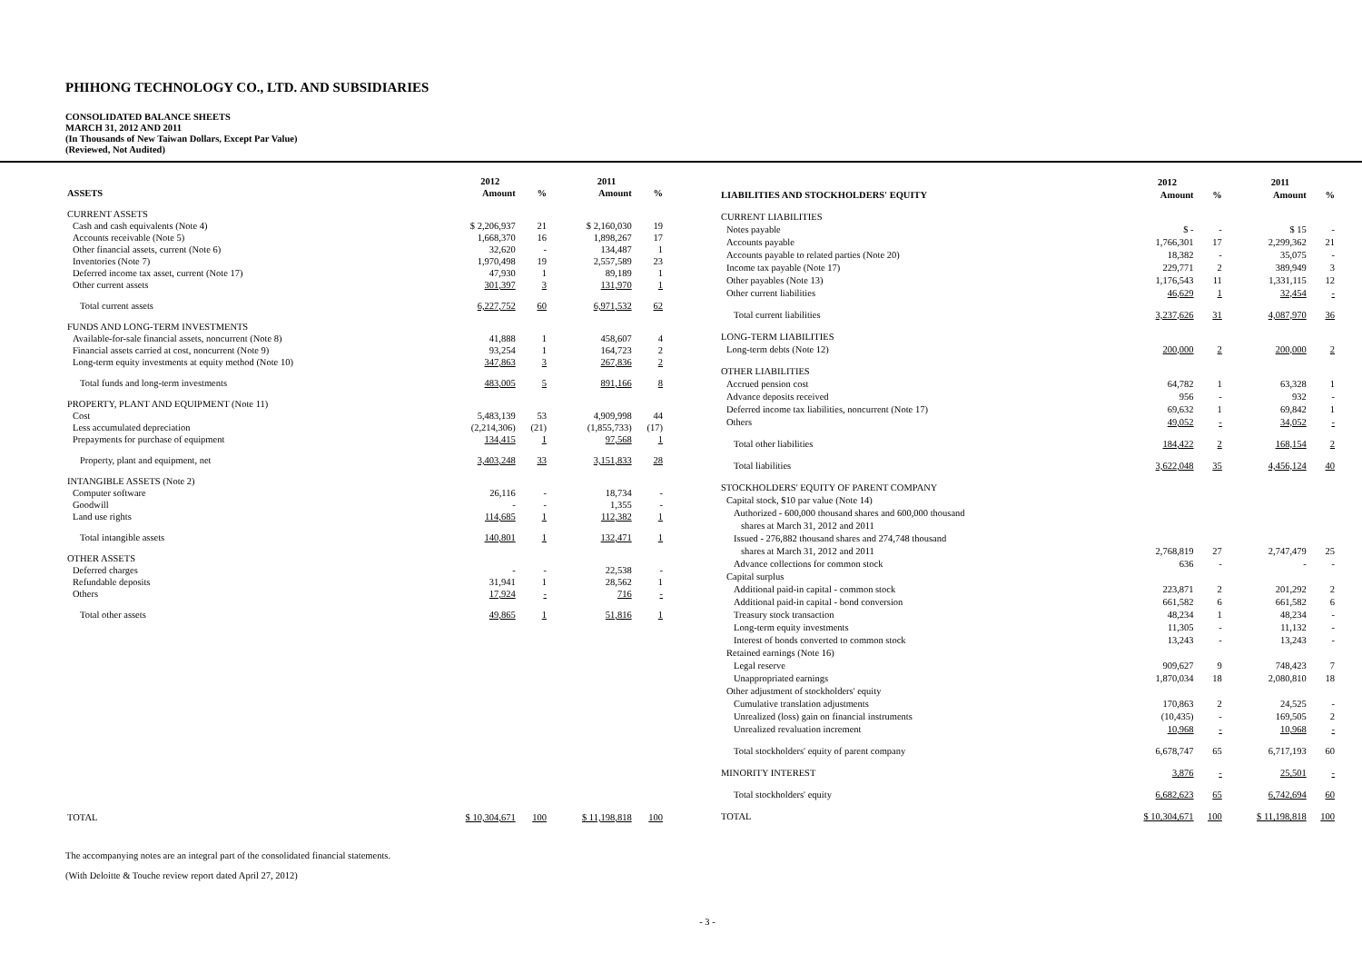PHIHONG TECHNOLOGY CO., LTD. AND SUBSIDIARIES
CONSOLIDATED BALANCE SHEETS
MARCH 31, 2012 AND 2011
(In Thousands of New Taiwan Dollars, Except Par Value)
(Reviewed, Not Audited)
| | 2012 | | 2011 | |
| --- | --- | --- | --- | --- |
| ASSETS | Amount | % | Amount | % |
| CURRENT ASSETS | | | | |
| Cash and cash equivalents (Note 4) | $ 2,206,937 | 21 | $ 2,160,030 | 19 |
| Accounts receivable (Note 5) | 1,668,370 | 16 | 1,898,267 | 17 |
| Other financial assets, current (Note 6) | 32,620 | - | 134,487 | 1 |
| Inventories (Note 7) | 1,970,498 | 19 | 2,557,589 | 23 |
| Deferred income tax asset, current (Note 17) | 47,930 | 1 | 89,189 | 1 |
| Other current assets | 301,397 | 3 | 131,970 | 1 |
| Total current assets | 6,227,752 | 60 | 6,971,532 | 62 |
| FUNDS AND LONG-TERM INVESTMENTS | | | | |
| Available-for-sale financial assets, noncurrent (Note 8) | 41,888 | 1 | 458,607 | 4 |
| Financial assets carried at cost, noncurrent (Note 9) | 93,254 | 1 | 164,723 | 2 |
| Long-term equity investments at equity method (Note 10) | 347,863 | 3 | 267,836 | 2 |
| Total funds and long-term investments | 483,005 | 5 | 891,166 | 8 |
| PROPERTY, PLANT AND EQUIPMENT (Note 11) | | | | |
| Cost | 5,483,139 | 53 | 4,909,998 | 44 |
| Less accumulated depreciation | (2,214,306) | (21) | (1,855,733) | (17) |
| Prepayments for purchase of equipment | 134,415 | 1 | 97,568 | 1 |
| Property, plant and equipment, net | 3,403,248 | 33 | 3,151,833 | 28 |
| INTANGIBLE ASSETS (Note 2) | | | | |
| Computer software | 26,116 | - | 18,734 | - |
| Goodwill | - | - | 1,355 | - |
| Land use rights | 114,685 | 1 | 112,382 | 1 |
| Total intangible assets | 140,801 | 1 | 132,471 | 1 |
| OTHER ASSETS | | | | |
| Deferred charges | - | - | 22,538 | - |
| Refundable deposits | 31,941 | 1 | 28,562 | 1 |
| Others | 17,924 | - | 716 | - |
| Total other assets | 49,865 | 1 | 51,816 | 1 |
| TOTAL | $ 10,304,671 | 100 | $ 11,198,818 | 100 |
| | 2012 | | 2011 | |
| --- | --- | --- | --- | --- |
| LIABILITIES AND STOCKHOLDERS' EQUITY | Amount | % | Amount | % |
| CURRENT LIABILITIES | | | | |
| Notes payable | $ - | - | $ 15 | - |
| Accounts payable | 1,766,301 | 17 | 2,299,362 | 21 |
| Accounts payable to related parties (Note 20) | 18,382 | - | 35,075 | - |
| Income tax payable (Note 17) | 229,771 | 2 | 389,949 | 3 |
| Other payables (Note 13) | 1,176,543 | 11 | 1,331,115 | 12 |
| Other current liabilities | 46,629 | 1 | 32,454 | - |
| Total current liabilities | 3,237,626 | 31 | 4,087,970 | 36 |
| LONG-TERM LIABILITIES | | | | |
| Long-term debts (Note 12) | 200,000 | 2 | 200,000 | 2 |
| OTHER LIABILITIES | | | | |
| Accrued pension cost | 64,782 | 1 | 63,328 | 1 |
| Advance deposits received | 956 | - | 932 | - |
| Deferred income tax liabilities, noncurrent (Note 17) | 69,632 | 1 | 69,842 | 1 |
| Others | 49,052 | - | 34,052 | - |
| Total other liabilities | 184,422 | 2 | 168,154 | 2 |
| Total liabilities | 3,622,048 | 35 | 4,456,124 | 40 |
| STOCKHOLDERS' EQUITY OF PARENT COMPANY | | | | |
| Capital stock, $10 par value (Note 14) | | | | |
| Authorized - 600,000 thousand shares and 600,000 thousand | | | | |
| shares at March 31, 2012 and 2011 | | | | |
| Issued - 276,882 thousand shares and 274,748 thousand | | | | |
| shares at March 31, 2012 and 2011 | 2,768,819 | 27 | 2,747,479 | 25 |
| Advance collections for common stock | 636 | - | - | - |
| Capital surplus | | | | |
| Additional paid-in capital - common stock | 223,871 | 2 | 201,292 | 2 |
| Additional paid-in capital - bond conversion | 661,582 | 6 | 661,582 | 6 |
| Treasury stock transaction | 48,234 | 1 | 48,234 | - |
| Long-term equity investments | 11,305 | - | 11,132 | - |
| Interest of bonds converted to common stock | 13,243 | - | 13,243 | - |
| Retained earnings (Note 16) | | | | |
| Legal reserve | 909,627 | 9 | 748,423 | 7 |
| Unappropriated earnings | 1,870,034 | 18 | 2,080,810 | 18 |
| Other adjustment of stockholders' equity | | | | |
| Cumulative translation adjustments | 170,863 | 2 | 24,525 | - |
| Unrealized (loss) gain on financial instruments | (10,435) | - | 169,505 | 2 |
| Unrealized revaluation increment | 10,968 | - | 10,968 | - |
| Total stockholders' equity of parent company | 6,678,747 | 65 | 6,717,193 | 60 |
| MINORITY INTEREST | 3,876 | - | 25,501 | - |
| Total stockholders' equity | 6,682,623 | 65 | 6,742,694 | 60 |
| TOTAL | $ 10,304,671 | 100 | $ 11,198,818 | 100 |
The accompanying notes are an integral part of the consolidated financial statements.
(With Deloitte & Touche review report dated April 27, 2012)
- 3 -